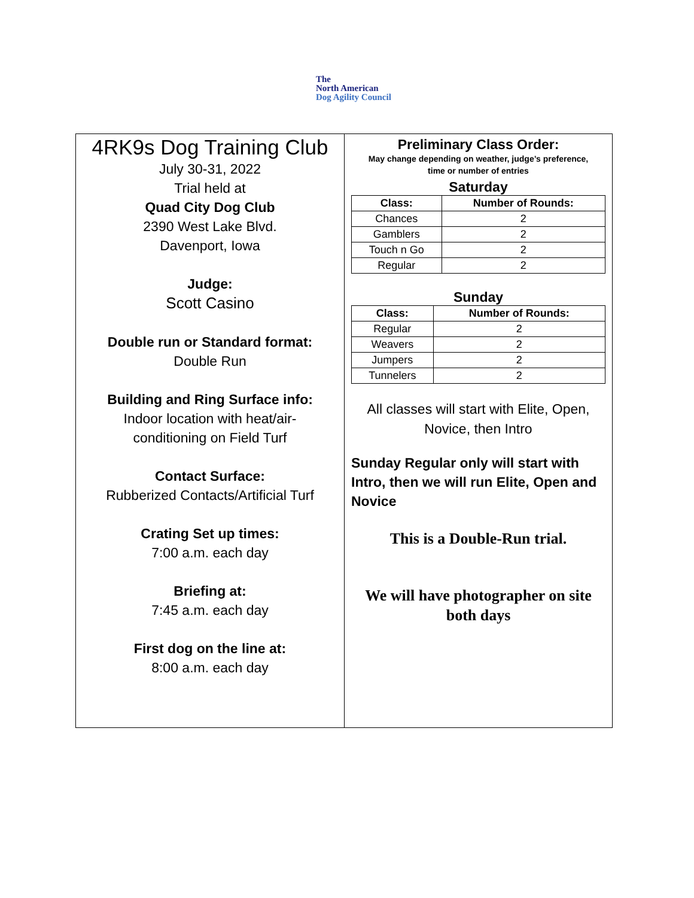The
North American
Dog Agility Council
4RK9s Dog Training Club
July 30-31, 2022
Trial held at
Quad City Dog Club
2390 West Lake Blvd.
Davenport, Iowa
Judge:
Scott Casino
Double run or Standard format:
Double Run
Building and Ring Surface info:
Indoor location with heat/air-
conditioning on Field Turf
Contact Surface:
Rubberized Contacts/Artificial Turf
Crating Set up times:
7:00 a.m. each day
Briefing at:
7:45 a.m. each day
First dog on the line at:
8:00 a.m. each day
Preliminary Class Order:
May change depending on weather, judge’s preference,
time or number of entries
Saturday
| Class: | Number of Rounds: |
| --- | --- |
| Chances | 2 |
| Gamblers | 2 |
| Touch n Go | 2 |
| Regular | 2 |
Sunday
| Class: | Number of Rounds: |
| --- | --- |
| Regular | 2 |
| Weavers | 2 |
| Jumpers | 2 |
| Tunnelers | 2 |
All classes will start with Elite, Open,
Novice, then Intro
Sunday Regular only will start with Intro, then we will run Elite, Open and Novice
This is a Double-Run trial.
We will have photographer on site
both days